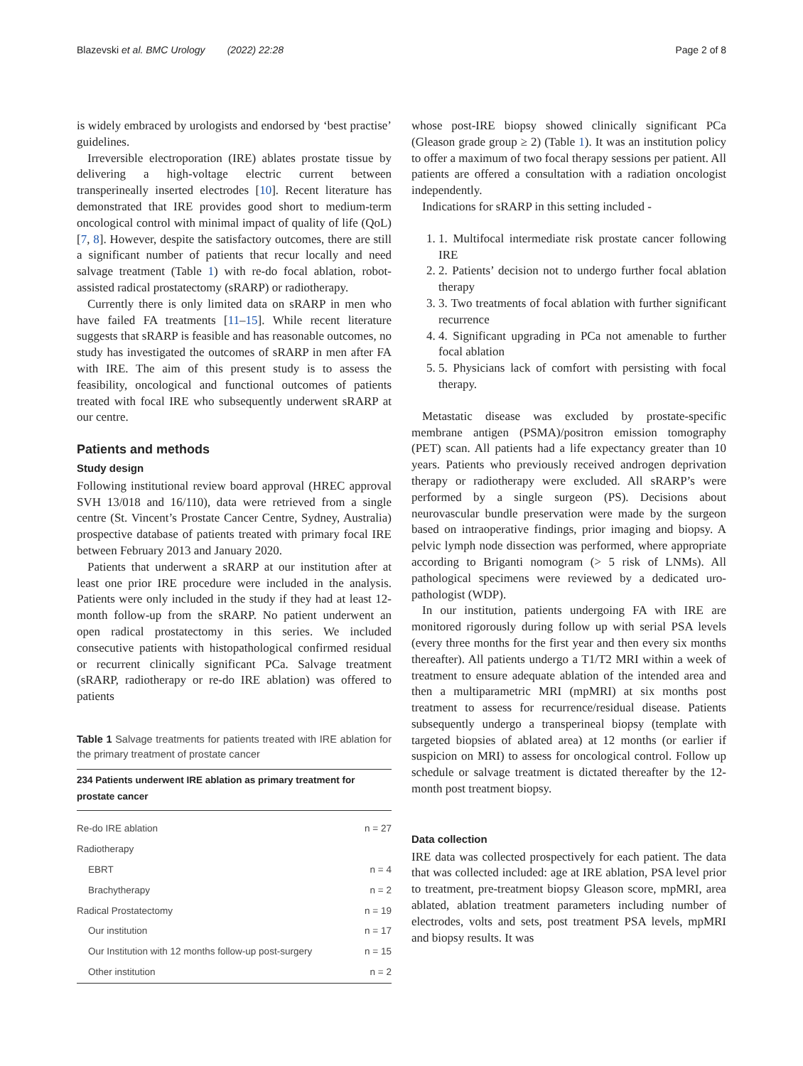Blazevski et al. BMC Urology (2022) 22:28 Page 2 of 8
is widely embraced by urologists and endorsed by ‘best practise’ guidelines.
Irreversible electroporation (IRE) ablates prostate tissue by delivering a high-voltage electric current between transperineally inserted electrodes [10]. Recent literature has demonstrated that IRE provides good short to medium-term oncological control with minimal impact of quality of life (QoL) [7, 8]. However, despite the satisfactory outcomes, there are still a significant number of patients that recur locally and need salvage treatment (Table 1) with re-do focal ablation, robot-assisted radical prostatectomy (sRARP) or radiotherapy.
Currently there is only limited data on sRARP in men who have failed FA treatments [11–15]. While recent literature suggests that sRARP is feasible and has reasonable outcomes, no study has investigated the outcomes of sRARP in men after FA with IRE. The aim of this present study is to assess the feasibility, oncological and functional outcomes of patients treated with focal IRE who subsequently underwent sRARP at our centre.
Patients and methods
Study design
Following institutional review board approval (HREC approval SVH 13/018 and 16/110), data were retrieved from a single centre (St. Vincent’s Prostate Cancer Centre, Sydney, Australia) prospective database of patients treated with primary focal IRE between February 2013 and January 2020.
Patients that underwent a sRARP at our institution after at least one prior IRE procedure were included in the analysis. Patients were only included in the study if they had at least 12-month follow-up from the sRARP. No patient underwent an open radical prostatectomy in this series. We included consecutive patients with histopathological confirmed residual or recurrent clinically significant PCa. Salvage treatment (sRARP, radiotherapy or re-do IRE ablation) was offered to patients
Table 1 Salvage treatments for patients treated with IRE ablation for the primary treatment of prostate cancer
| 234 Patients underwent IRE ablation as primary treatment for prostate cancer | |
| --- | --- |
| Re-do IRE ablation | n = 27 |
| Radiotherapy | |
| EBRT | n = 4 |
| Brachytherapy | n = 2 |
| Radical Prostatectomy | n = 19 |
| Our institution | n = 17 |
| Our Institution with 12 months follow-up post-surgery | n = 15 |
| Other institution | n = 2 |
whose post-IRE biopsy showed clinically significant PCa (Gleason grade group ≥ 2) (Table 1). It was an institution policy to offer a maximum of two focal therapy sessions per patient. All patients are offered a consultation with a radiation oncologist independently.
Indications for sRARP in this setting included -
1. 1. Multifocal intermediate risk prostate cancer following IRE
2. 2. Patients’ decision not to undergo further focal ablation therapy
3. 3. Two treatments of focal ablation with further significant recurrence
4. 4. Significant upgrading in PCa not amenable to further focal ablation
5. 5. Physicians lack of comfort with persisting with focal therapy.
Metastatic disease was excluded by prostate-specific membrane antigen (PSMA)/positron emission tomography (PET) scan. All patients had a life expectancy greater than 10 years. Patients who previously received androgen deprivation therapy or radiotherapy were excluded. All sRARP’s were performed by a single surgeon (PS). Decisions about neurovascular bundle preservation were made by the surgeon based on intraoperative findings, prior imaging and biopsy. A pelvic lymph node dissection was performed, where appropriate according to Briganti nomogram (> 5 risk of LNMs). All pathological specimens were reviewed by a dedicated uro-pathologist (WDP).
In our institution, patients undergoing FA with IRE are monitored rigorously during follow up with serial PSA levels (every three months for the first year and then every six months thereafter). All patients undergo a T1/T2 MRI within a week of treatment to ensure adequate ablation of the intended area and then a multiparametric MRI (mpMRI) at six months post treatment to assess for recurrence/residual disease. Patients subsequently undergo a transperineal biopsy (template with targeted biopsies of ablated area) at 12 months (or earlier if suspicion on MRI) to assess for oncological control. Follow up schedule or salvage treatment is dictated thereafter by the 12-month post treatment biopsy.
Data collection
IRE data was collected prospectively for each patient. The data that was collected included: age at IRE ablation, PSA level prior to treatment, pre-treatment biopsy Gleason score, mpMRI, area ablated, ablation treatment parameters including number of electrodes, volts and sets, post treatment PSA levels, mpMRI and biopsy results. It was